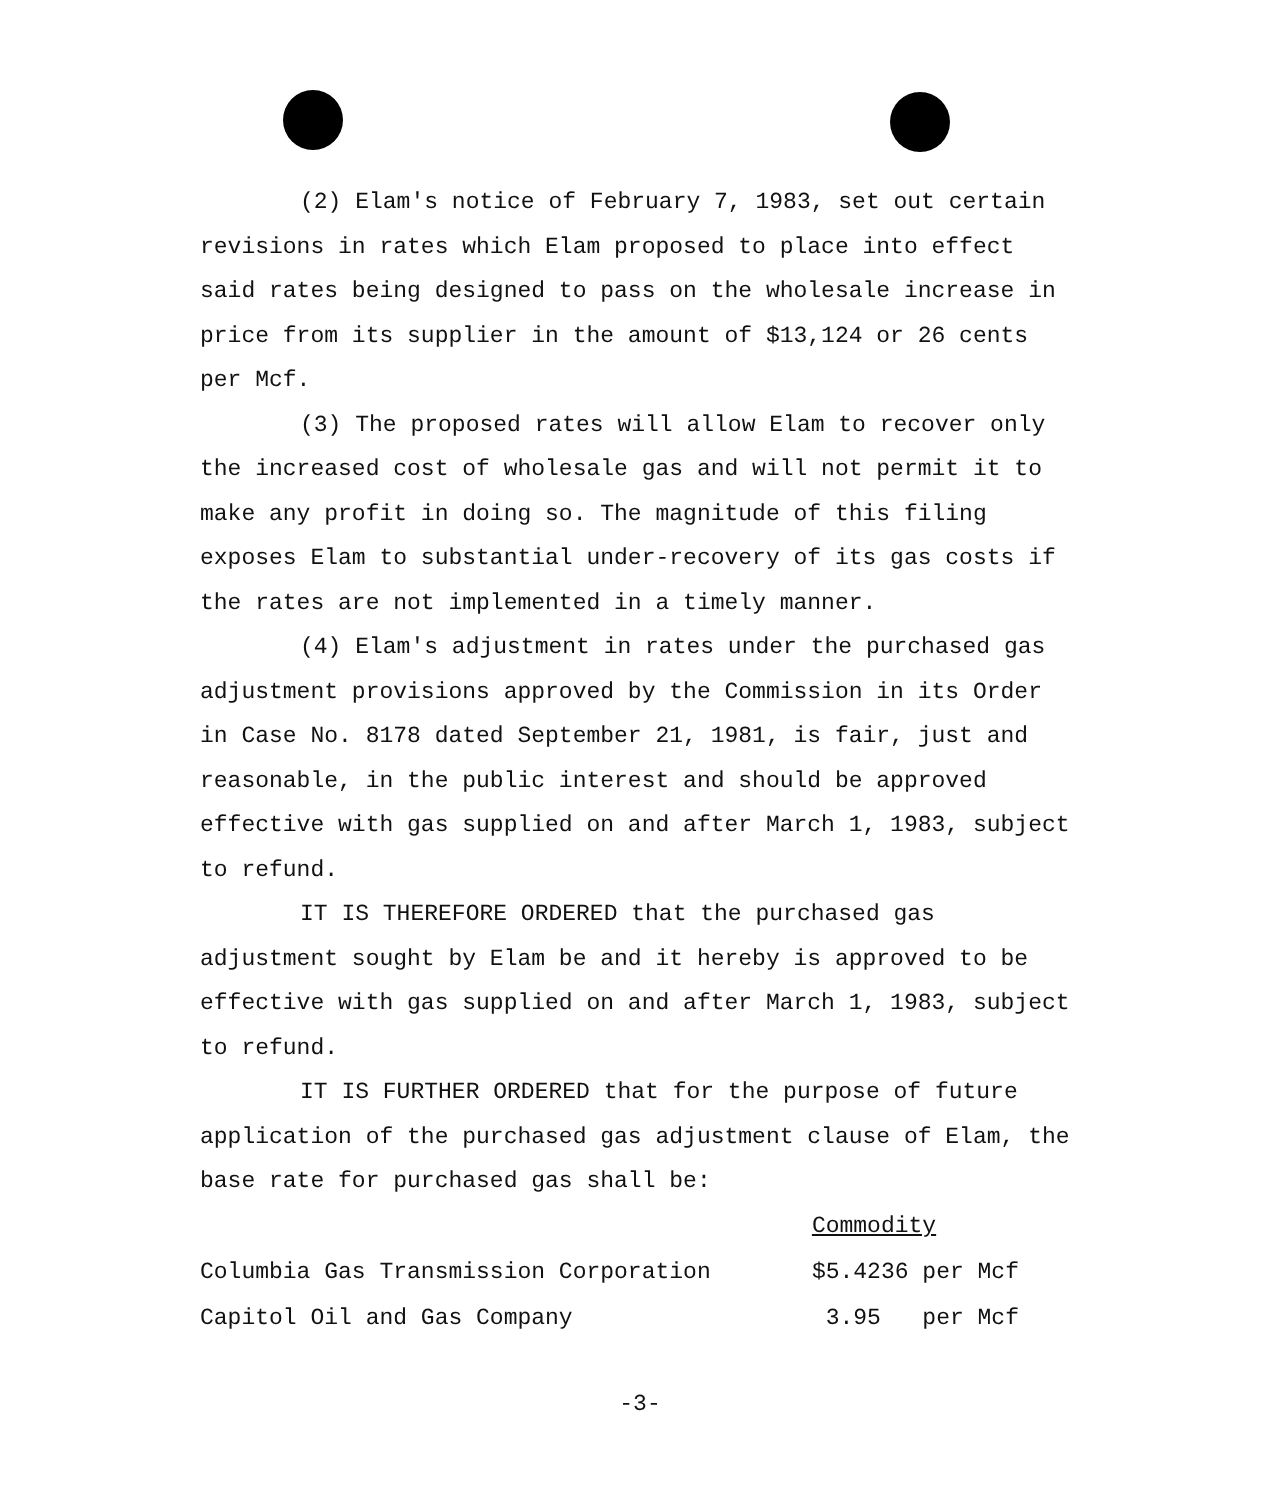(2) Elam's notice of February 7, 1983, set out certain revisions in rates which Elam proposed to place into effect said rates being designed to pass on the wholesale increase in price from its supplier in the amount of $13,124 or 26 cents per Mcf.
(3) The proposed rates will allow Elam to recover only the increased cost of wholesale gas and will not permit it to make any profit in doing so. The magnitude of this filing exposes Elam to substantial under-recovery of its gas costs if the rates are not implemented in a timely manner.
(4) Elam's adjustment in rates under the purchased gas adjustment provisions approved by the Commission in its Order in Case No. 8178 dated September 21, 1981, is fair, just and reasonable, in the public interest and should be approved effective with gas supplied on and after March 1, 1983, subject to refund.
IT IS THEREFORE ORDERED that the purchased gas adjustment sought by Elam be and it hereby is approved to be effective with gas supplied on and after March 1, 1983, subject to refund.
IT IS FURTHER ORDERED that for the purpose of future application of the purchased gas adjustment clause of Elam, the base rate for purchased gas shall be:
| | Commodity |
| --- | --- |
| Columbia Gas Transmission Corporation | $5.4236 per Mcf |
| Capitol Oil and Gas Company | 3.95 per Mcf |
-3-